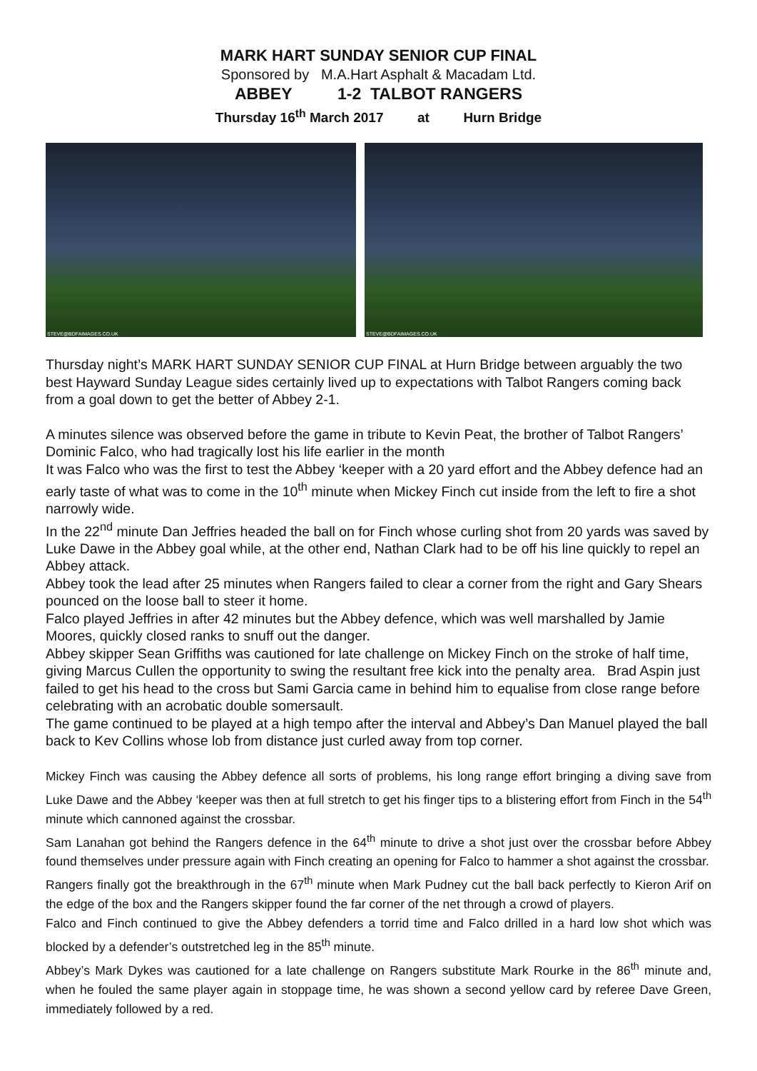MARK HART SUNDAY SENIOR CUP FINAL
Sponsored by M.A.Hart Asphalt & Macadam Ltd.
ABBEY 1-2 TALBOT RANGERS
Thursday 16<sup>th</sup> March 2017 at Hurn Bridge
STEVE@BDFAIMAGES.CO.UK
STEVE@BDFAIMAGES.CO.UK
Thursday night’s MARK HART SUNDAY SENIOR CUP FINAL at Hurn Bridge between arguably the two best Hayward Sunday League sides certainly lived up to expectations with Talbot Rangers coming back from a goal down to get the better of Abbey 2-1.
A minutes silence was observed before the game in tribute to Kevin Peat, the brother of Talbot Rangers’ Dominic Falco, who had tragically lost his life earlier in the month
It was Falco who was the first to test the Abbey ‘keeper with a 20 yard effort and the Abbey defence had an early taste of what was to come in the 10<sup>th</sup> minute when Mickey Finch cut inside from the left to fire a shot narrowly wide.
In the 22<sup>nd</sup> minute Dan Jeffries headed the ball on for Finch whose curling shot from 20 yards was saved by Luke Dawe in the Abbey goal while, at the other end, Nathan Clark had to be off his line quickly to repel an Abbey attack.
Abbey took the lead after 25 minutes when Rangers failed to clear a corner from the right and Gary Shears pounced on the loose ball to steer it home.
Falco played Jeffries in after 42 minutes but the Abbey defence, which was well marshalled by Jamie Moores, quickly closed ranks to snuff out the danger.
Abbey skipper Sean Griffiths was cautioned for late challenge on Mickey Finch on the stroke of half time, giving Marcus Cullen the opportunity to swing the resultant free kick into the penalty area. Brad Aspin just failed to get his head to the cross but Sami Garcia came in behind him to equalise from close range before celebrating with an acrobatic double somersault.
The game continued to be played at a high tempo after the interval and Abbey’s Dan Manuel played the ball back to Kev Collins whose lob from distance just curled away from top corner.
Mickey Finch was causing the Abbey defence all sorts of problems, his long range effort bringing a diving save from Luke Dawe and the Abbey ‘keeper was then at full stretch to get his finger tips to a blistering effort from Finch in the 54<sup>th</sup> minute which cannoned against the crossbar.
Sam Lanahan got behind the Rangers defence in the 64<sup>th</sup> minute to drive a shot just over the crossbar before Abbey found themselves under pressure again with Finch creating an opening for Falco to hammer a shot against the crossbar.
Rangers finally got the breakthrough in the 67<sup>th</sup> minute when Mark Pudney cut the ball back perfectly to Kieron Arif on the edge of the box and the Rangers skipper found the far corner of the net through a crowd of players.
Falco and Finch continued to give the Abbey defenders a torrid time and Falco drilled in a hard low shot which was blocked by a defender’s outstretched leg in the 85<sup>th</sup> minute.
Abbey’s Mark Dykes was cautioned for a late challenge on Rangers substitute Mark Rourke in the 86<sup>th</sup> minute and, when he fouled the same player again in stoppage time, he was shown a second yellow card by referee Dave Green, immediately followed by a red.